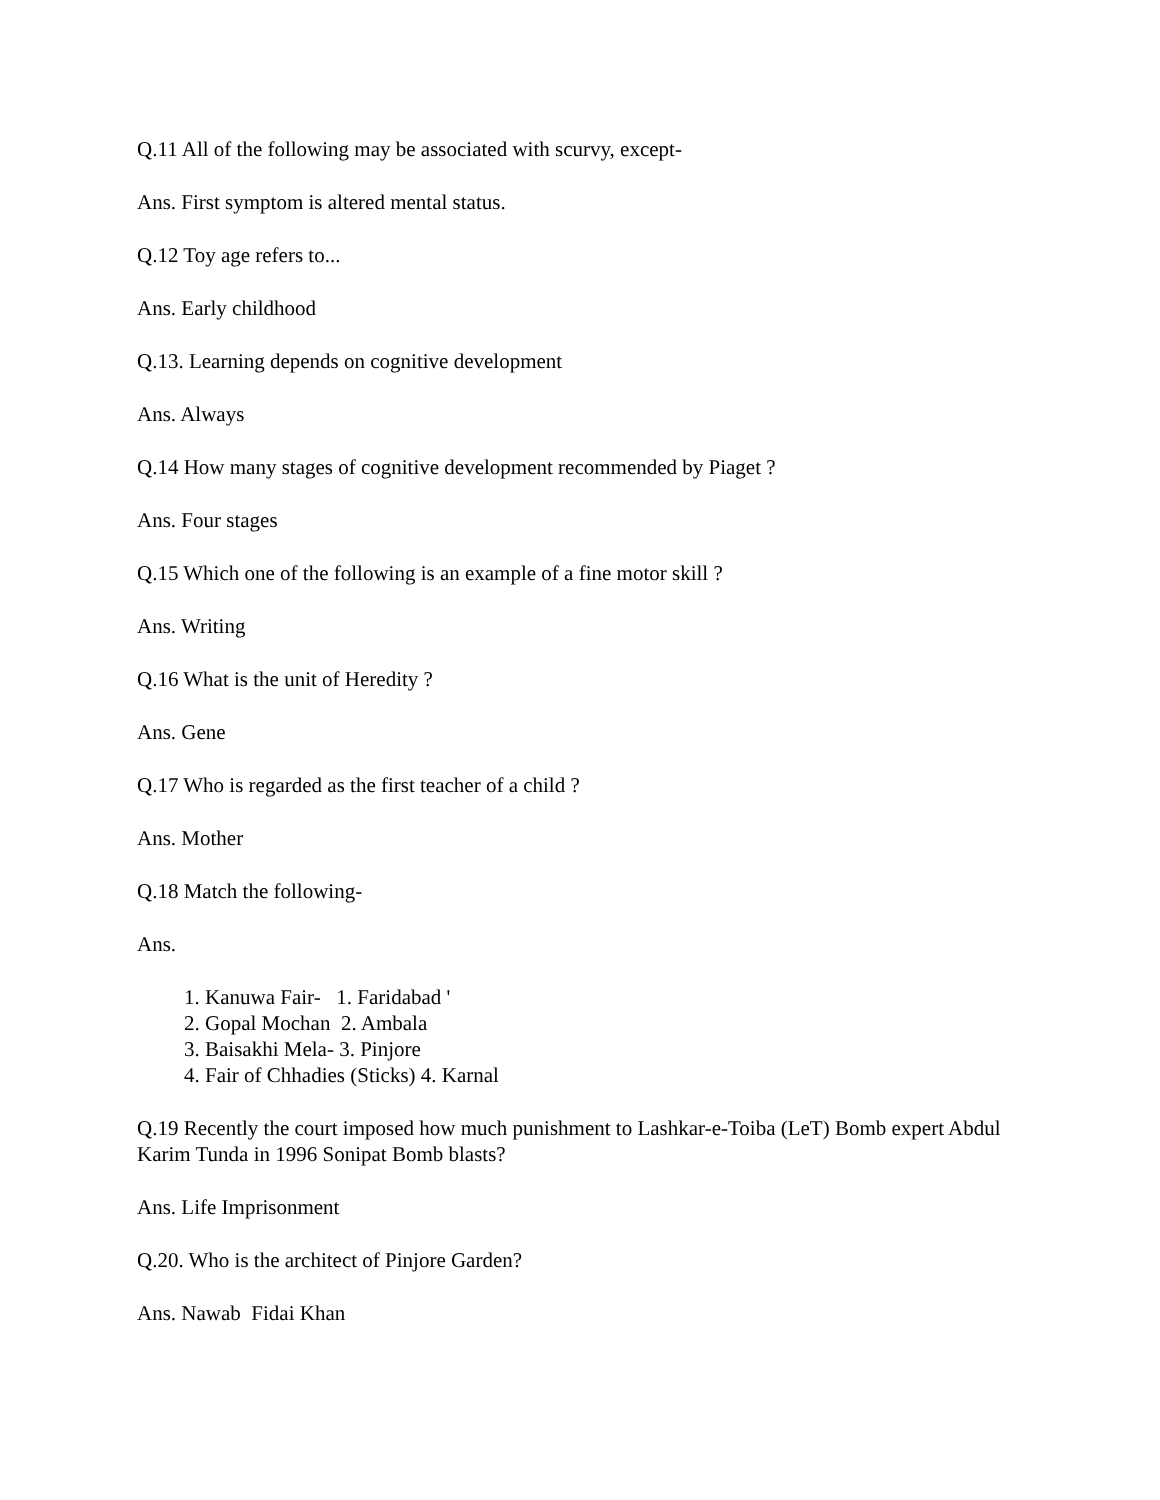Q.11 All of the following may be associated with scurvy, except-
Ans. First symptom is altered mental status.
Q.12 Toy age refers to...
Ans. Early childhood
Q.13. Learning depends on cognitive development
Ans. Always
Q.14 How many stages of cognitive development recommended by Piaget ?
Ans. Four stages
Q.15 Which one of the following is an example of a fine motor skill ?
Ans. Writing
Q.16 What is the unit of Heredity ?
Ans. Gene
Q.17 Who is regarded as the first teacher of a child ?
Ans. Mother
Q.18 Match the following-
Ans.
1. Kanuwa Fair- 1. Faridabad '
2. Gopal Mochan 2. Ambala
3. Baisakhi Mela- 3. Pinjore
4. Fair of Chhadies (Sticks) 4. Karnal
Q.19 Recently the court imposed how much punishment to Lashkar-e-Toiba (LeT) Bomb expert Abdul Karim Tunda in 1996 Sonipat Bomb blasts?
Ans. Life Imprisonment
Q.20. Who is the architect of Pinjore Garden?
Ans. Nawab Fidai Khan